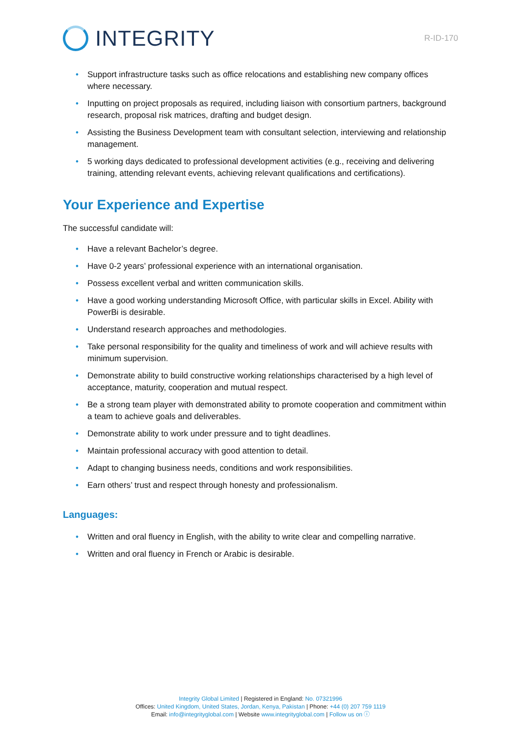INTEGRITY
R-ID-170
• Support infrastructure tasks such as office relocations and establishing new company offices where necessary.
• Inputting on project proposals as required, including liaison with consortium partners, background research, proposal risk matrices, drafting and budget design.
• Assisting the Business Development team with consultant selection, interviewing and relationship management.
• 5 working days dedicated to professional development activities (e.g., receiving and delivering training, attending relevant events, achieving relevant qualifications and certifications).
Your Experience and Expertise
The successful candidate will:
• Have a relevant Bachelor’s degree.
• Have 0-2 years’ professional experience with an international organisation.
• Possess excellent verbal and written communication skills.
• Have a good working understanding Microsoft Office, with particular skills in Excel. Ability with PowerBi is desirable.
• Understand research approaches and methodologies.
• Take personal responsibility for the quality and timeliness of work and will achieve results with minimum supervision.
• Demonstrate ability to build constructive working relationships characterised by a high level of acceptance, maturity, cooperation and mutual respect.
• Be a strong team player with demonstrated ability to promote cooperation and commitment within a team to achieve goals and deliverables.
• Demonstrate ability to work under pressure and to tight deadlines.
• Maintain professional accuracy with good attention to detail.
• Adapt to changing business needs, conditions and work responsibilities.
• Earn others’ trust and respect through honesty and professionalism.
Languages:
• Written and oral fluency in English, with the ability to write clear and compelling narrative.
• Written and oral fluency in French or Arabic is desirable.
Integrity Global Limited | Registered in England: No. 07321996
Offices: United Kingdom, United States, Jordan, Kenya, Pakistan | Phone: +44 (0) 207 759 1119
Email: info@integrityglobal.com | Website www.integrityglobal.com | Follow us on ⓘ